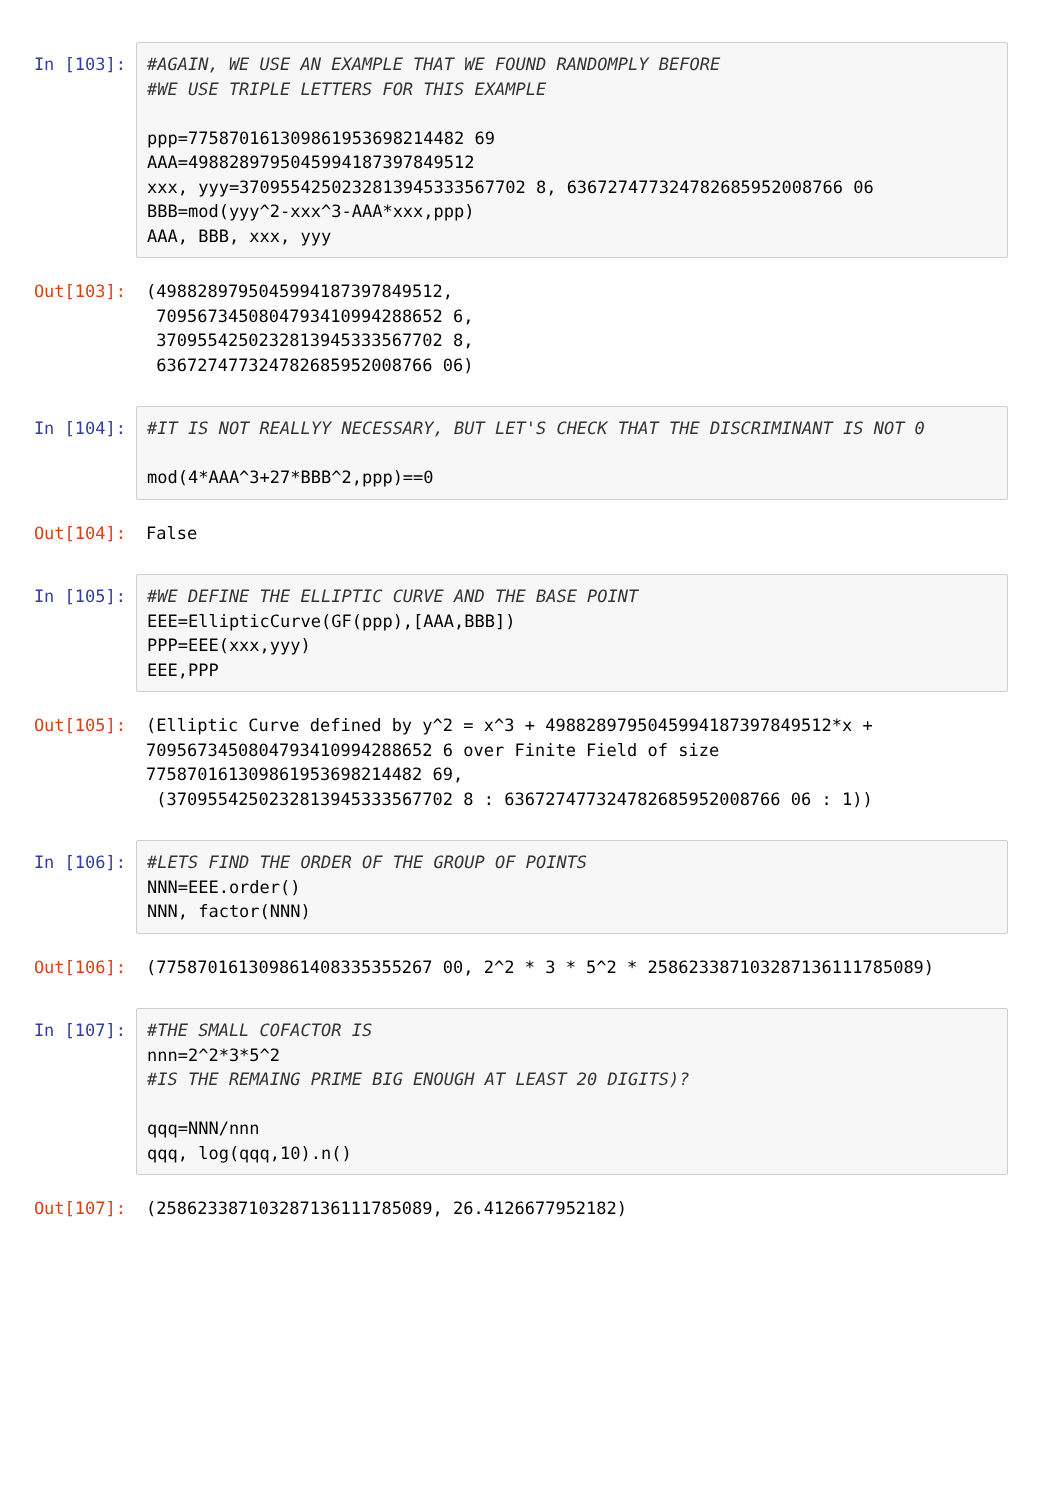In [103]: #AGAIN, WE USE AN EXAMPLE THAT WE FOUND RANDOMPLY BEFORE #WE USE TRIPLE LETTERS FOR THIS EXAMPLE ppp=775870161309861953698214482 69 AAA=4988289795045994187397849512 xxx, yyy=3709554250232813945333567702 8, 636727477324782685952008766 06 BBB=mod(yyy^2-xxx^3-AAA*xxx,ppp) AAA, BBB, xxx, yyy
Out[103]: (4988289795045994187397849512, 7095673450804793410994288652 6, 3709554250232813945333567702 8, 636727477324782685952008766 06)
In [104]: #IT IS NOT REALLYY NECESSARY, BUT LET'S CHECK THAT THE DISCRIMINANT IS NOT 0 mod(4*AAA^3+27*BBB^2,ppp)==0
Out[104]: False
In [105]: #WE DEFINE THE ELLIPTIC CURVE AND THE BASE POINT EEE=EllipticCurve(GF(ppp),[AAA,BBB]) PPP=EEE(xxx,yyy) EEE,PPP
Out[105]: (Elliptic Curve defined by y^2 = x^3 + 4988289795045994187397849512*x + 7095673450804793410994288652 6 over Finite Field of size 775870161309861953698214482 69, (3709554250232813945333567702 8 : 636727477324782685952008766 06 : 1))
In [106]: #LETS FIND THE ORDER OF THE GROUP OF POINTS NNN=EEE.order() NNN, factor(NNN)
Out[106]: (775870161309861408335355267 00, 2^2 * 3 * 5^2 * 258623387103287136111785089)
In [107]: #THE SMALL COFACTOR IS nnn=2^2*3*5^2 #IS THE REMAING PRIME BIG ENOUGH AT LEAST 20 DIGITS)? qqq=NNN/nnn qqq, log(qqq,10).n()
Out[107]: (258623387103287136111785089, 26.4126677952182)